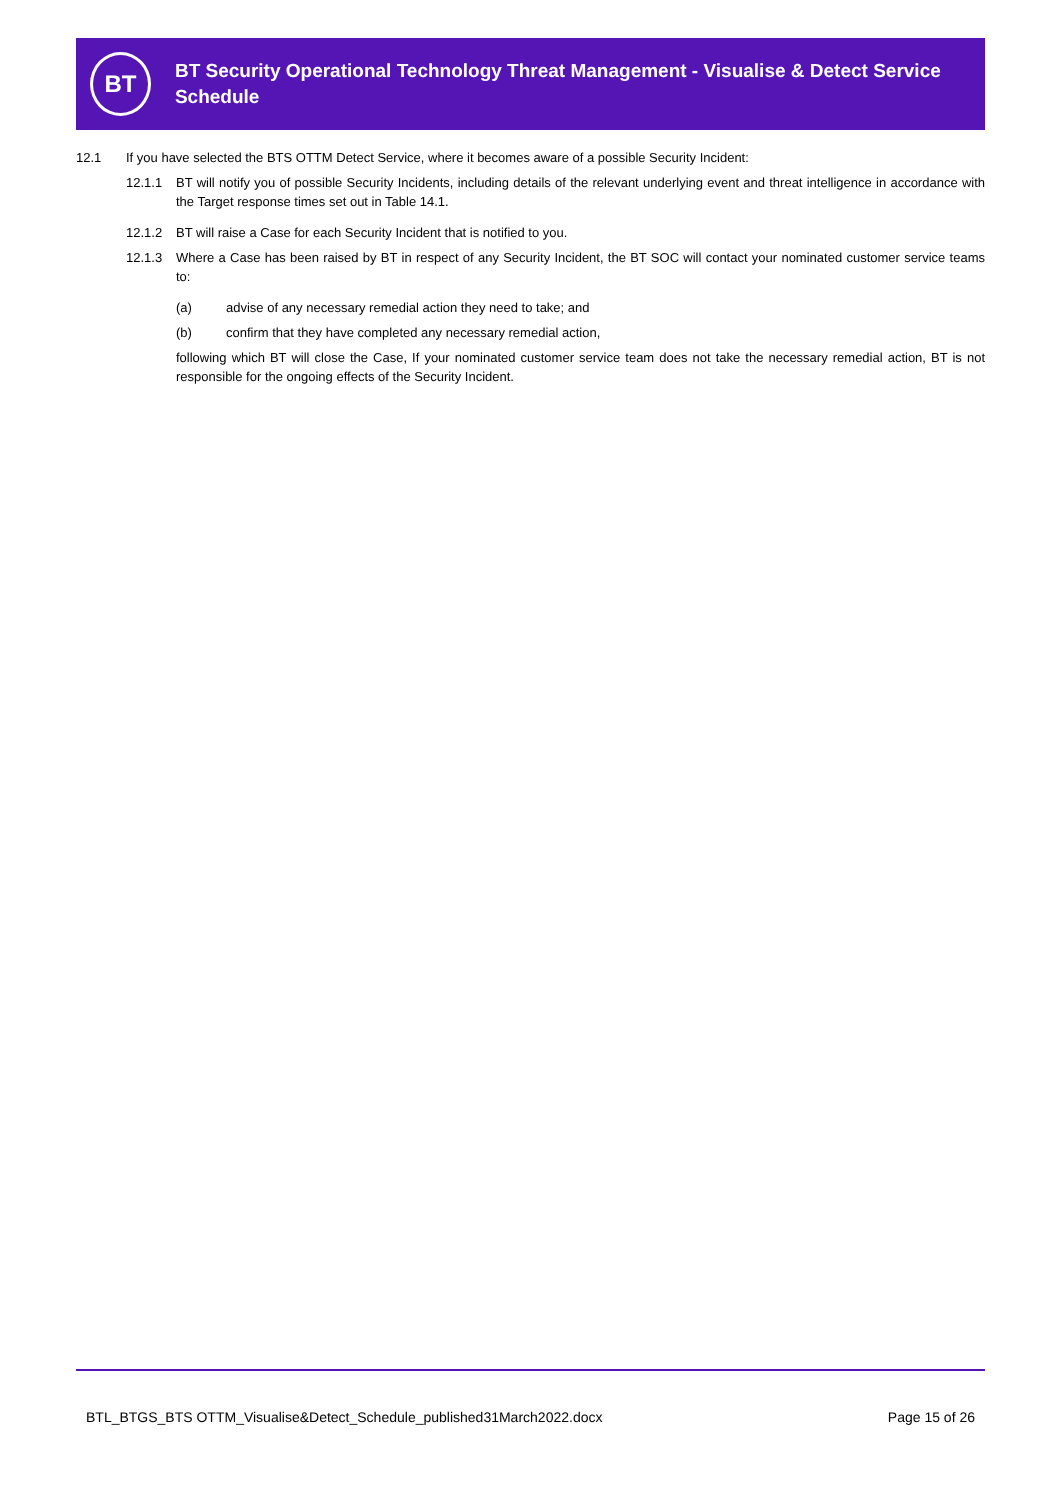BT
BT Security Operational Technology Threat Management - Visualise & Detect Service Schedule
12.1 If you have selected the BTS OTTM Detect Service, where it becomes aware of a possible Security Incident:
12.1.1 BT will notify you of possible Security Incidents, including details of the relevant underlying event and threat intelligence in accordance with the Target response times set out in Table 14.1.
12.1.2 BT will raise a Case for each Security Incident that is notified to you.
12.1.3 Where a Case has been raised by BT in respect of any Security Incident, the BT SOC will contact your nominated customer service teams to:
(a) advise of any necessary remedial action they need to take; and
(b) confirm that they have completed any necessary remedial action,
following which BT will close the Case, If your nominated customer service team does not take the necessary remedial action, BT is not responsible for the ongoing effects of the Security Incident.
BTL_BTGS_BTS OTTM_Visualise&Detect_Schedule_published31March2022.docx Page 15 of 26